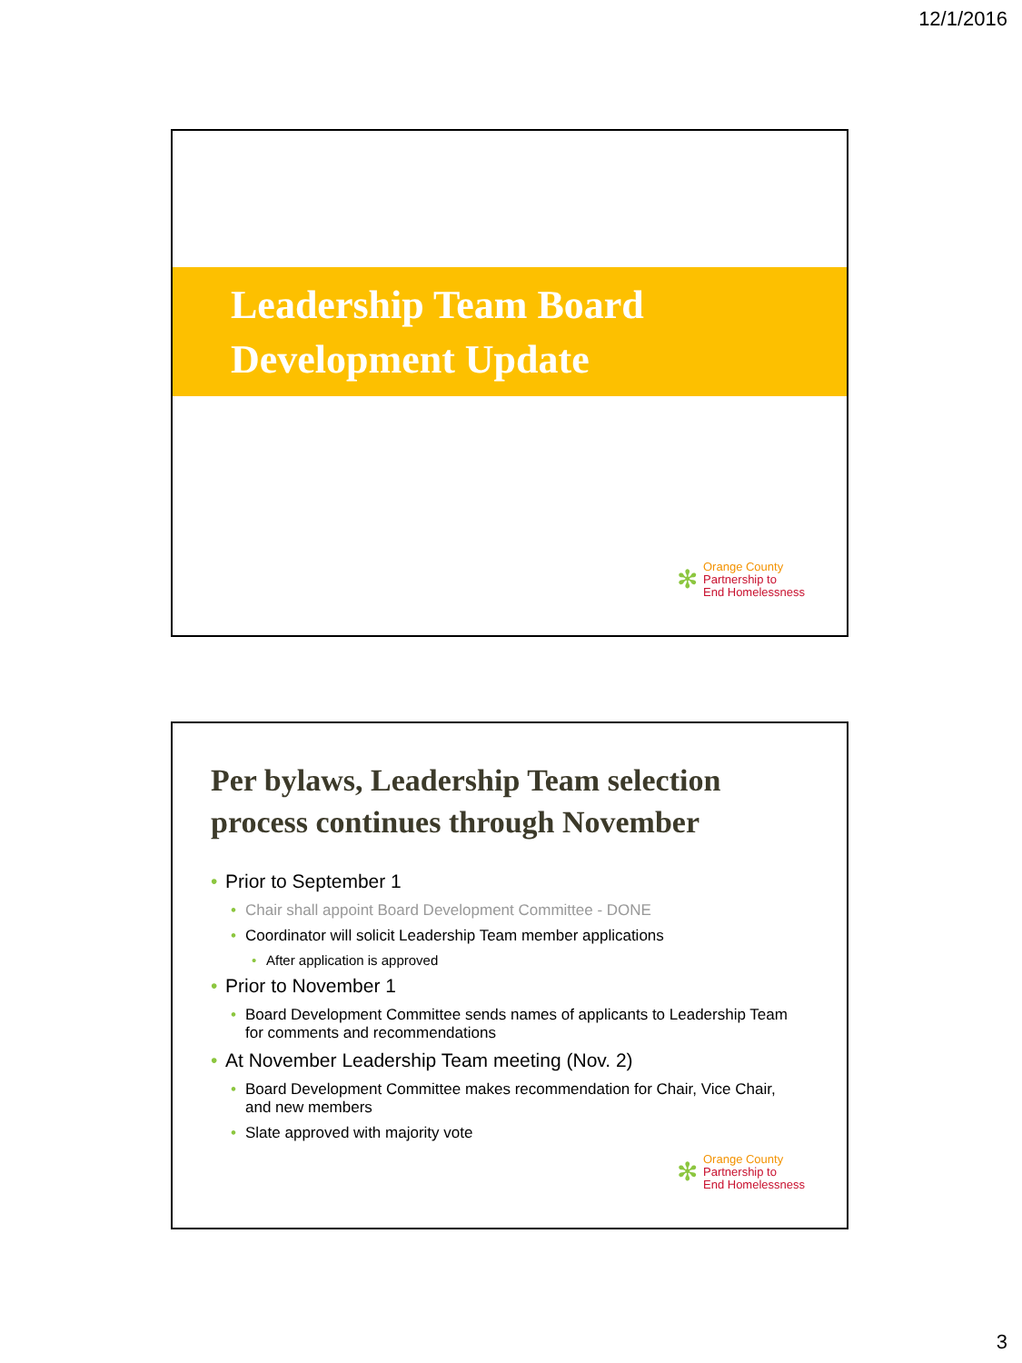12/1/2016
Leadership Team Board
Development Update
✻
Orange County
Partnership to
End Homelessness
Per bylaws, Leadership Team selection process continues through November
• Prior to September 1
• Chair shall appoint Board Development Committee - DONE
• Coordinator will solicit Leadership Team member applications
• After application is approved
• Prior to November 1
• Board Development Committee sends names of applicants to Leadership Team for comments and recommendations
• At November Leadership Team meeting (Nov. 2)
• Board Development Committee makes recommendation for Chair, Vice Chair, and new members
• Slate approved with majority vote
✻
Orange County
Partnership to
End Homelessness
3